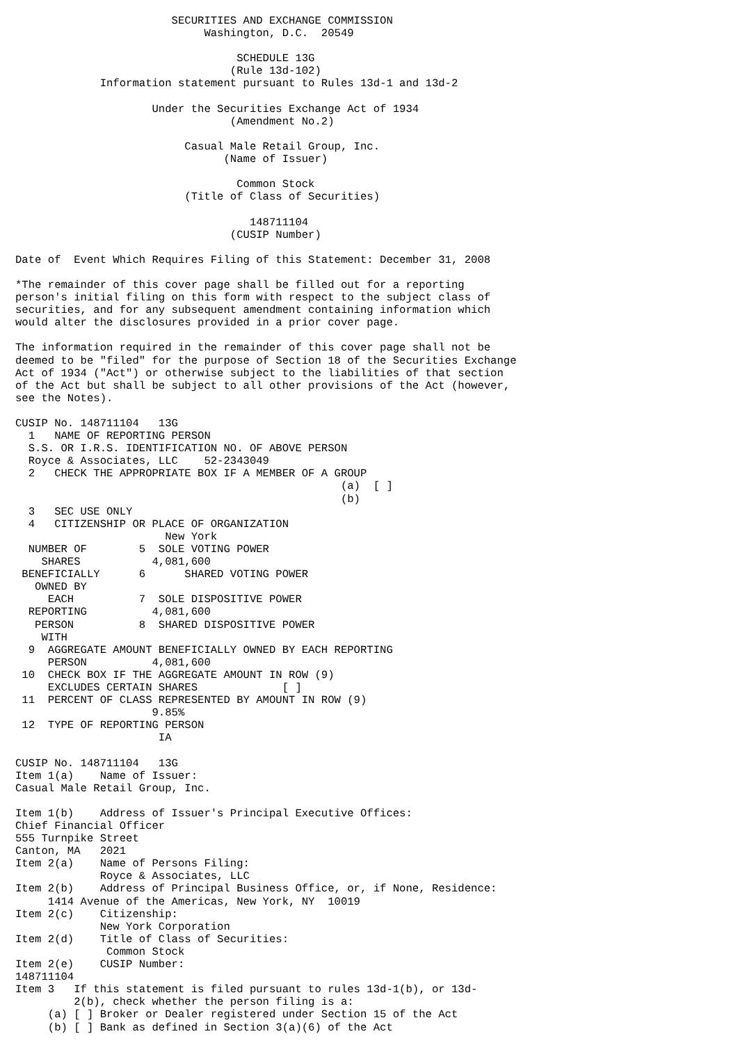SECURITIES AND EXCHANGE COMMISSION
                             Washington, D.C.  20549

                                  SCHEDULE 13G
                                 (Rule 13d-102)
             Information statement pursuant to Rules 13d-1 and 13d-2

                     Under the Securities Exchange Act of 1934
                                 (Amendment No.2)

                          Casual Male Retail Group, Inc.
                                (Name of Issuer)

                                  Common Stock
                          (Title of Class of Securities)

                                    148711104
                                 (CUSIP Number)

Date of  Event Which Requires Filing of this Statement: December 31, 2008

*The remainder of this cover page shall be filled out for a reporting
person's initial filing on this form with respect to the subject class of
securities, and for any subsequent amendment containing information which
would alter the disclosures provided in a prior cover page.

The information required in the remainder of this cover page shall not be
deemed to be "filed" for the purpose of Section 18 of the Securities Exchange
Act of 1934 ("Act") or otherwise subject to the liabilities of that section
of the Act but shall be subject to all other provisions of the Act (however,
see the Notes).

CUSIP No. 148711104   13G
  1   NAME OF REPORTING PERSON
  S.S. OR I.R.S. IDENTIFICATION NO. OF ABOVE PERSON
  Royce & Associates, LLC    52-2343049
  2   CHECK THE APPROPRIATE BOX IF A MEMBER OF A GROUP
                                                  (a)  [ ]
                                                  (b)
  3   SEC USE ONLY
  4   CITIZENSHIP OR PLACE OF ORGANIZATION
                       New York
  NUMBER OF        5  SOLE VOTING POWER
    SHARES           4,081,600
 BENEFICIALLY      6      SHARED VOTING POWER
   OWNED BY
     EACH          7  SOLE DISPOSITIVE POWER
  REPORTING          4,081,600
   PERSON          8  SHARED DISPOSITIVE POWER
    WITH
  9  AGGREGATE AMOUNT BENEFICIALLY OWNED BY EACH REPORTING
     PERSON          4,081,600
 10  CHECK BOX IF THE AGGREGATE AMOUNT IN ROW (9)
     EXCLUDES CERTAIN SHARES             [ ]
 11  PERCENT OF CLASS REPRESENTED BY AMOUNT IN ROW (9)
                     9.85%
 12  TYPE OF REPORTING PERSON
                      IA

CUSIP No. 148711104   13G
Item 1(a)    Name of Issuer:
Casual Male Retail Group, Inc.

Item 1(b)    Address of Issuer's Principal Executive Offices:
Chief Financial Officer
555 Turnpike Street
Canton, MA   2021
Item 2(a)    Name of Persons Filing:
             Royce & Associates, LLC
Item 2(b)    Address of Principal Business Office, or, if None, Residence:
     1414 Avenue of the Americas, New York, NY  10019
Item 2(c)    Citizenship:
             New York Corporation
Item 2(d)    Title of Class of Securities:
              Common Stock
Item 2(e)    CUSIP Number:
148711104
Item 3   If this statement is filed pursuant to rules 13d-1(b), or 13d-
         2(b), check whether the person filing is a:
     (a) [ ] Broker or Dealer registered under Section 15 of the Act
     (b) [ ] Bank as defined in Section 3(a)(6) of the Act